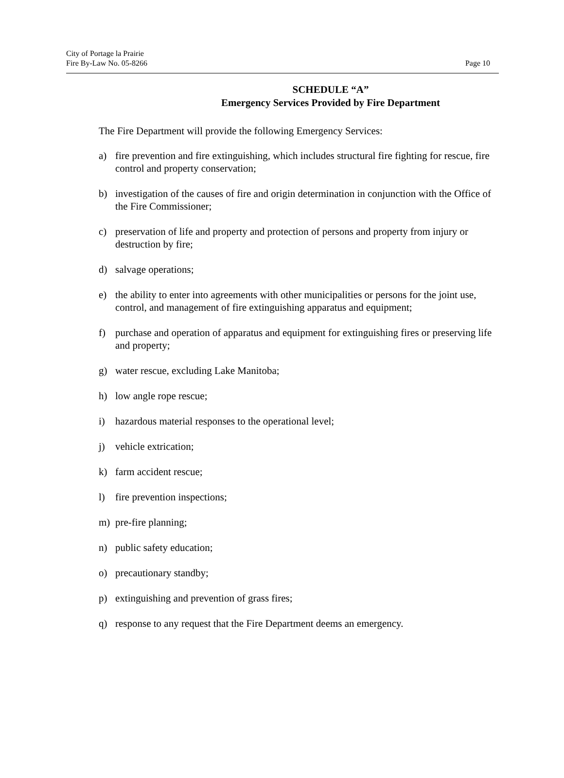City of Portage la Prairie
Fire By-Law No. 05-8266
Page 10
SCHEDULE “A”
Emergency Services Provided by Fire Department
The Fire Department will provide the following Emergency Services:
a) fire prevention and fire extinguishing, which includes structural fire fighting for rescue, fire control and property conservation;
b) investigation of the causes of fire and origin determination in conjunction with the Office of the Fire Commissioner;
c) preservation of life and property and protection of persons and property from injury or destruction by fire;
d) salvage operations;
e) the ability to enter into agreements with other municipalities or persons for the joint use, control, and management of fire extinguishing apparatus and equipment;
f) purchase and operation of apparatus and equipment for extinguishing fires or preserving life and property;
g) water rescue, excluding Lake Manitoba;
h) low angle rope rescue;
i) hazardous material responses to the operational level;
j) vehicle extrication;
k) farm accident rescue;
l) fire prevention inspections;
m) pre-fire planning;
n) public safety education;
o) precautionary standby;
p) extinguishing and prevention of grass fires;
q) response to any request that the Fire Department deems an emergency.